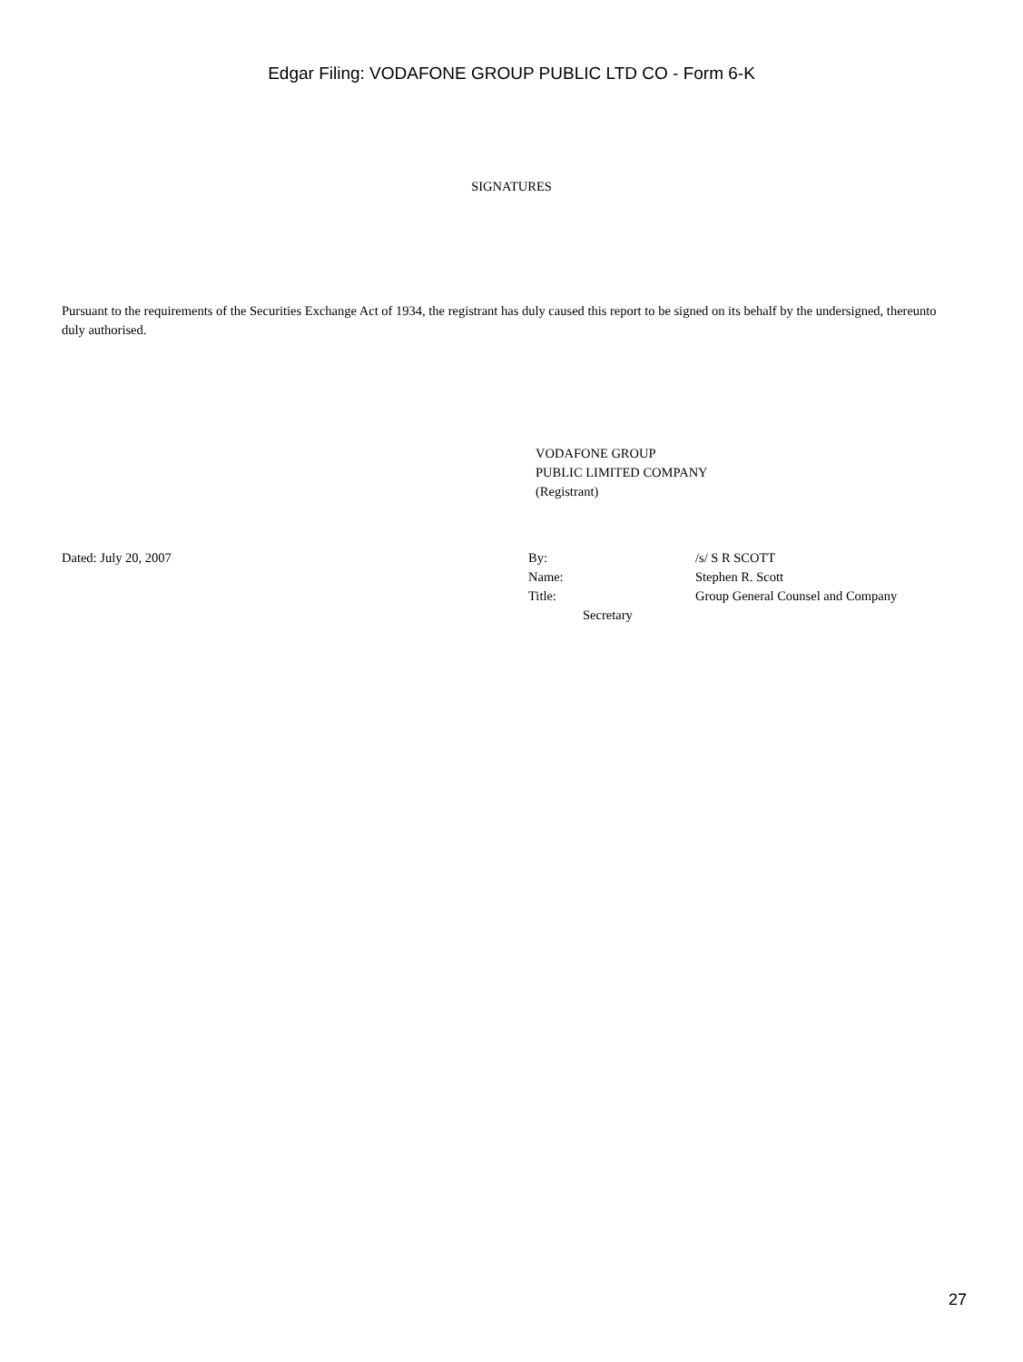Edgar Filing: VODAFONE GROUP PUBLIC LTD CO - Form 6-K
SIGNATURES
Pursuant to the requirements of the Securities Exchange Act of 1934, the registrant has duly caused this report to be signed on its behalf by the undersigned, thereunto duly authorised.
VODAFONE GROUP
PUBLIC LIMITED COMPANY
(Registrant)
Dated: July 20, 2007 By: /s/ S R SCOTT
Name: Stephen R. Scott
Title: Group General Counsel and Company
Secretary
27